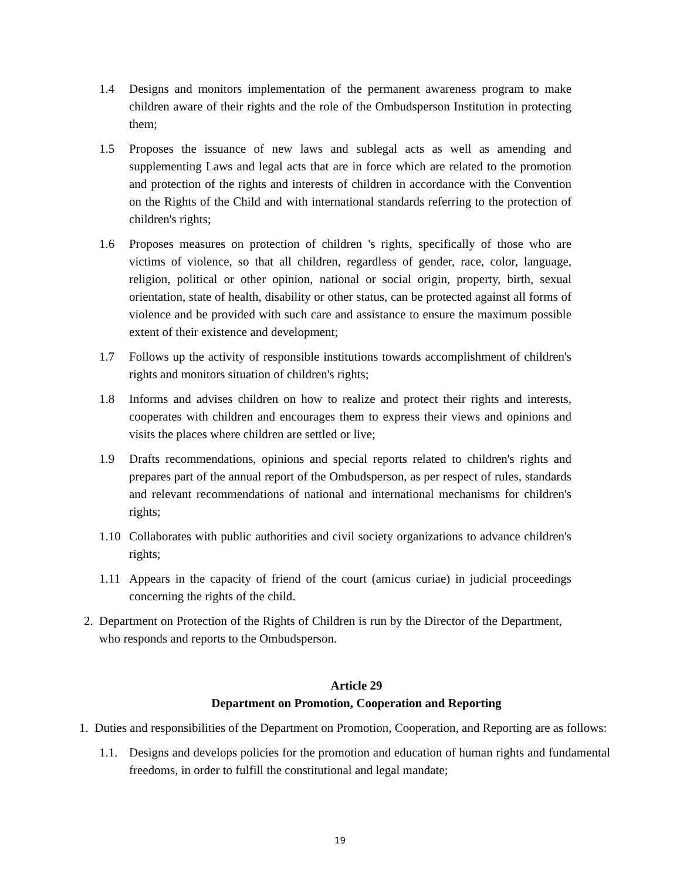1.4 Designs and monitors implementation of the permanent awareness program to make children aware of their rights and the role of the Ombudsperson Institution in protecting them;
1.5 Proposes the issuance of new laws and sublegal acts as well as amending and supplementing Laws and legal acts that are in force which are related to the promotion and protection of the rights and interests of children in accordance with the Convention on the Rights of the Child and with international standards referring to the protection of children's rights;
1.6 Proposes measures on protection of children 's rights, specifically of those who are victims of violence, so that all children, regardless of gender, race, color, language, religion, political or other opinion, national or social origin, property, birth, sexual orientation, state of health, disability or other status, can be protected against all forms of violence and be provided with such care and assistance to ensure the maximum possible extent of their existence and development;
1.7 Follows up the activity of responsible institutions towards accomplishment of children's rights and monitors situation of children's rights;
1.8 Informs and advises children on how to realize and protect their rights and interests, cooperates with children and encourages them to express their views and opinions and visits the places where children are settled or live;
1.9 Drafts recommendations, opinions and special reports related to children's rights and prepares part of the annual report of the Ombudsperson, as per respect of rules, standards and relevant recommendations of national and international mechanisms for children's rights;
1.10 Collaborates with public authorities and civil society organizations to advance children's rights;
1.11 Appears in the capacity of friend of the court (amicus curiae) in judicial proceedings concerning the rights of the child.
2. Department on Protection of the Rights of Children is run by the Director of the Department, who responds and reports to the Ombudsperson.
Article 29
Department on Promotion, Cooperation and Reporting
1. Duties and responsibilities of the Department on Promotion, Cooperation, and Reporting are as follows:
1.1. Designs and develops policies for the promotion and education of human rights and fundamental freedoms, in order to fulfill the constitutional and legal mandate;
19